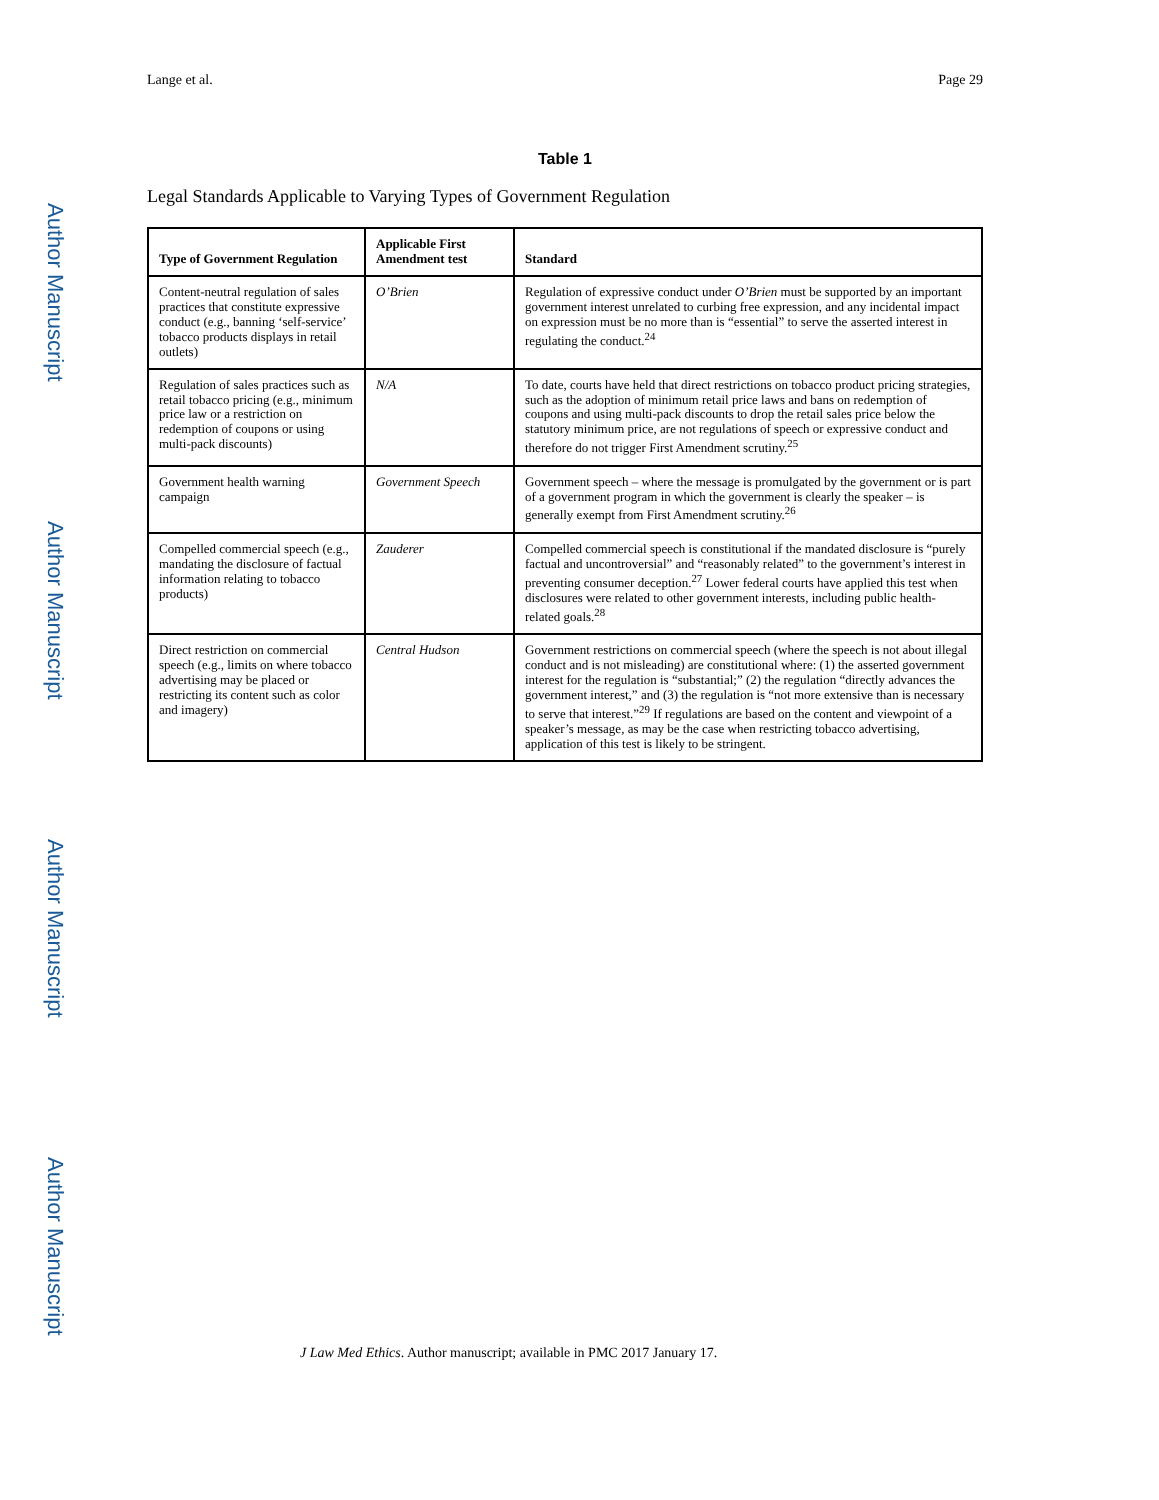Author Manuscript
Author Manuscript
Author Manuscript
Author Manuscript
Lange et al. Page 29
Table 1
Legal Standards Applicable to Varying Types of Government Regulation
| Type of Government Regulation | Applicable First Amendment test | Standard |
| --- | --- | --- |
| Content-neutral regulation of sales practices that constitute expressive conduct (e.g., banning ‘self-service’ tobacco products displays in retail outlets) | O’Brien | Regulation of expressive conduct under O’Brien must be supported by an important government interest unrelated to curbing free expression, and any incidental impact on expression must be no more than is “essential” to serve the asserted interest in regulating the conduct.<sup>24</sup> |
| Regulation of sales practices such as retail tobacco pricing (e.g., minimum price law or a restriction on redemption of coupons or using multi-pack discounts) | N/A | To date, courts have held that direct restrictions on tobacco product pricing strategies, such as the adoption of minimum retail price laws and bans on redemption of coupons and using multi-pack discounts to drop the retail sales price below the statutory minimum price, are not regulations of speech or expressive conduct and therefore do not trigger First Amendment scrutiny.<sup>25</sup> |
| Government health warning campaign | Government Speech | Government speech – where the message is promulgated by the government or is part of a government program in which the government is clearly the speaker – is generally exempt from First Amendment scrutiny.<sup>26</sup> |
| Compelled commercial speech (e.g., mandating the disclosure of factual information relating to tobacco products) | Zauderer | Compelled commercial speech is constitutional if the mandated disclosure is “purely factual and uncontroversial” and “reasonably related” to the government’s interest in preventing consumer deception.<sup>27</sup> Lower federal courts have applied this test when disclosures were related to other government interests, including public health-related goals.<sup>28</sup> |
| Direct restriction on commercial speech (e.g., limits on where tobacco advertising may be placed or restricting its content such as color and imagery) | Central Hudson | Government restrictions on commercial speech (where the speech is not about illegal conduct and is not misleading) are constitutional where: (1) the asserted government interest for the regulation is “substantial;” (2) the regulation “directly advances the government interest,” and (3) the regulation is “not more extensive than is necessary to serve that interest.”<sup>29</sup> If regulations are based on the content and viewpoint of a speaker’s message, as may be the case when restricting tobacco advertising, application of this test is likely to be stringent. |
J Law Med Ethics. Author manuscript; available in PMC 2017 January 17.